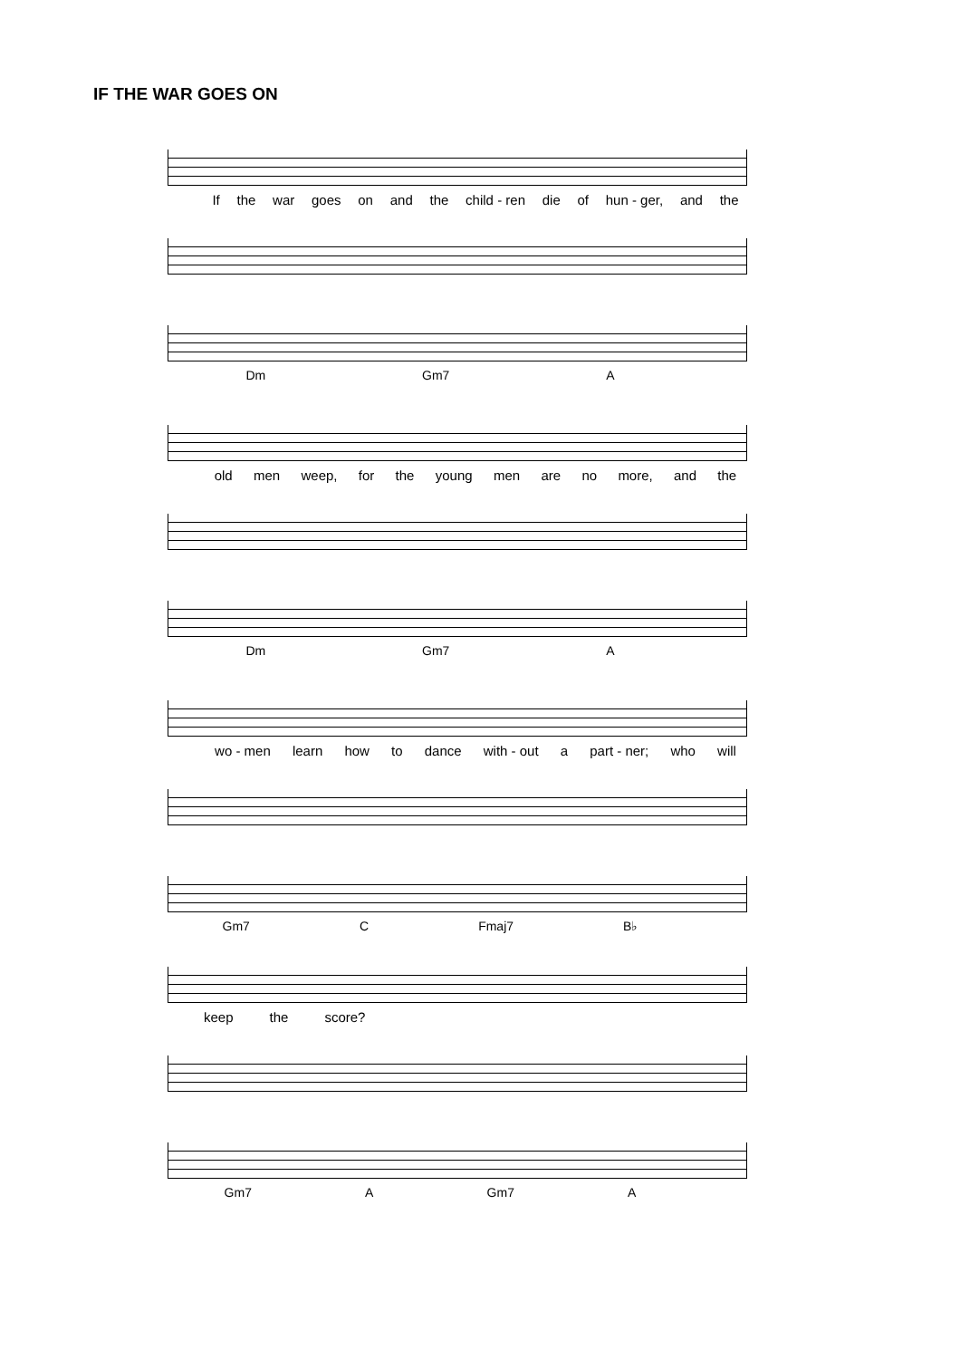IF THE WAR GOES ON
If the war goes on and the child - ren die of hun - ger, and the
Dm Gm7 A
old men weep, for the young men are no more, and the
Dm Gm7 A
wo - men learn how to dance with - out a part - ner; who will
Gm7 C Fmaj7 B♭
keep the score?
Gm7 A Gm7 A